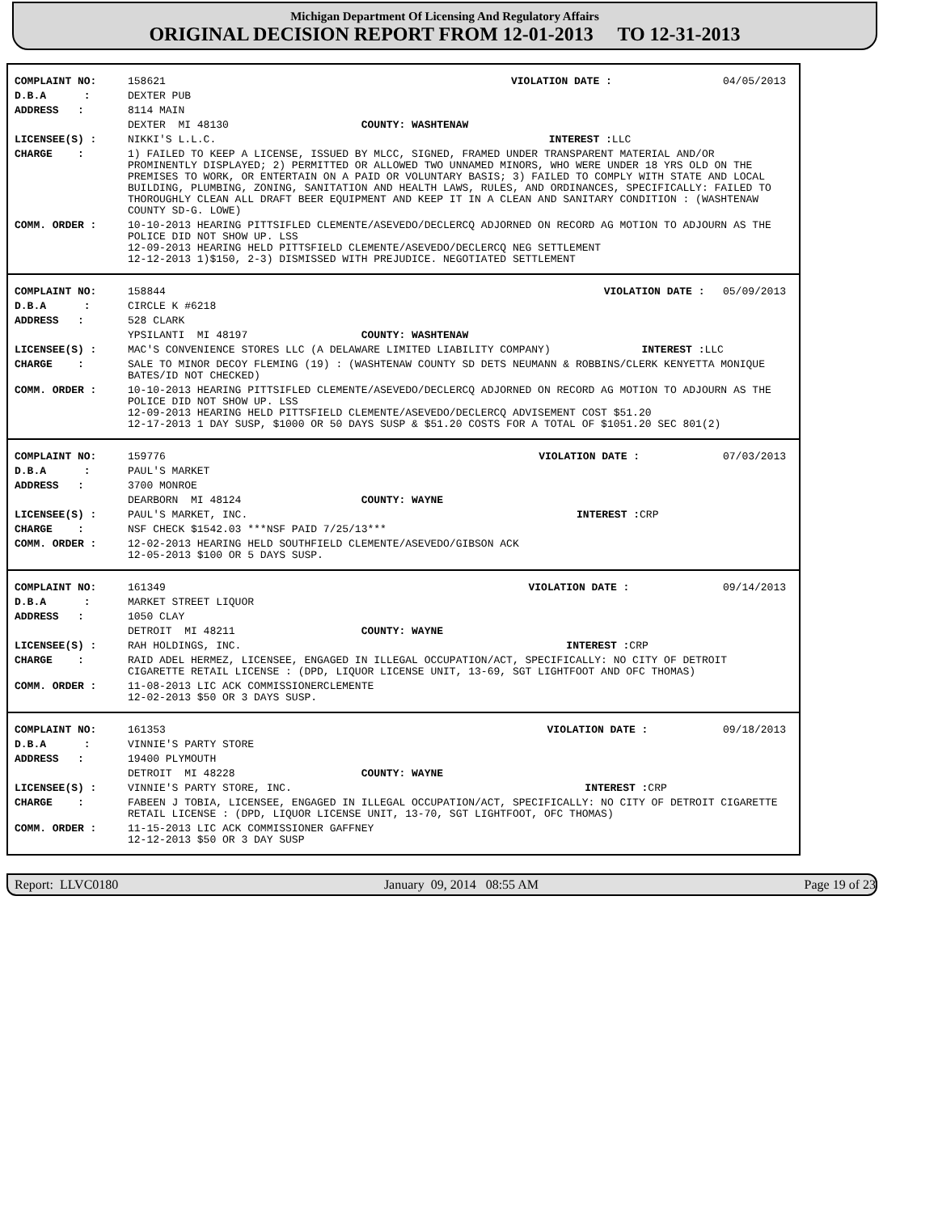Michigan Department Of Licensing And Regulatory Affairs
ORIGINAL DECISION REPORT FROM 12-01-2013 TO 12-31-2013
| COMPLAINT NO: | 158621 | VIOLATION DATE : | 04/05/2013 |
| D.B.A : | DEXTER PUB | | |
| ADDRESS : | 8114 MAIN | | |
| | DEXTER MI 48130 COUNTY: WASHTENAW | | |
| LICENSEE(S) : | NIKKI'S L.L.C. | INTEREST : | LLC |
| CHARGE : | 1) FAILED TO KEEP A LICENSE, ISSUED BY MLCC, SIGNED, FRAMED UNDER TRANSPARENT MATERIAL AND/OR PROMINENTLY DISPLAYED; 2) PERMITTED OR ALLOWED TWO UNNAMED MINORS, WHO WERE UNDER 18 YRS OLD ON THE PREMISES TO WORK, OR ENTERTAIN ON A PAID OR VOLUNTARY BASIS; 3) FAILED TO COMPLY WITH STATE AND LOCAL BUILDING, PLUMBING, ZONING, SANITATION AND HEALTH LAWS, RULES, AND ORDINANCES, SPECIFICALLY: FAILED TO THOROUGHLY CLEAN ALL DRAFT BEER EQUIPMENT AND KEEP IT IN A CLEAN AND SANITARY CONDITION : (WASHTENAW COUNTY SD-G. LOWE) | | |
| COMM. ORDER : | 10-10-2013 HEARING PITTSIFLED CLEMENTE/ASEVEDO/DECLERCQ ADJORNED ON RECORD AG MOTION TO ADJOURN AS THE POLICE DID NOT SHOW UP. LSS 12-09-2013 HEARING HELD PITTSFIELD CLEMENTE/ASEVEDO/DECLERCQ NEG SETTLEMENT 12-12-2013 1)$150, 2-3) DISMISSED WITH PREJUDICE. NEGOTIATED SETTLEMENT | | |
| COMPLAINT NO: | 158844 | VIOLATION DATE : | 05/09/2013 |
| D.B.A : | CIRCLE K #6218 | | |
| ADDRESS : | 528 CLARK | | |
| | YPSILANTI MI 48197 COUNTY: WASHTENAW | | |
| LICENSEE(S) : | MAC'S CONVENIENCE STORES LLC (A DELAWARE LIMITED LIABILITY COMPANY) | INTEREST : | LLC |
| CHARGE : | SALE TO MINOR DECOY FLEMING (19) : (WASHTENAW COUNTY SD DETS NEUMANN & ROBBINS/CLERK KENYETTA MONIQUE BATES/ID NOT CHECKED) | | |
| COMM. ORDER : | 10-10-2013 HEARING PITTSIFLED CLEMENTE/ASEVEDO/DECLERCQ ADJORNED ON RECORD AG MOTION TO ADJOURN AS THE POLICE DID NOT SHOW UP. LSS 12-09-2013 HEARING HELD PITTSFIELD CLEMENTE/ASEVEDO/DECLERCQ ADVISEMENT COST $51.20 12-17-2013 1 DAY SUSP, $1000 OR 50 DAYS SUSP & $51.20 COSTS FOR A TOTAL OF $1051.20 SEC 801(2) | | |
| COMPLAINT NO: | 159776 | VIOLATION DATE : | 07/03/2013 |
| D.B.A : | PAUL'S MARKET | | |
| ADDRESS : | 3700 MONROE | | |
| | DEARBORN MI 48124 COUNTY: WAYNE | | |
| LICENSEE(S) : | PAUL'S MARKET, INC. | INTEREST : | CRP |
| CHARGE : | NSF CHECK $1542.03 ***NSF PAID 7/25/13*** | | |
| COMM. ORDER : | 12-02-2013 HEARING HELD SOUTHFIELD CLEMENTE/ASEVEDO/GIBSON ACK 12-05-2013 $100 OR 5 DAYS SUSP. | | |
| COMPLAINT NO: | 161349 | VIOLATION DATE : | 09/14/2013 |
| D.B.A : | MARKET STREET LIQUOR | | |
| ADDRESS : | 1050 CLAY | | |
| | DETROIT MI 48211 COUNTY: WAYNE | | |
| LICENSEE(S) : | RAH HOLDINGS, INC. | INTEREST : | CRP |
| CHARGE : | RAID ADEL HERMEZ, LICENSEE, ENGAGED IN ILLEGAL OCCUPATION/ACT, SPECIFICALLY: NO CITY OF DETROIT CIGARETTE RETAIL LICENSE : (DPD, LIQUOR LICENSE UNIT, 13-69, SGT LIGHTFOOT AND OFC THOMAS) | | |
| COMM. ORDER : | 11-08-2013 LIC ACK COMMISSIONERCLEMENTE 12-02-2013 $50 OR 3 DAYS SUSP. | | |
| COMPLAINT NO: | 161353 | VIOLATION DATE : | 09/18/2013 |
| D.B.A : | VINNIE'S PARTY STORE | | |
| ADDRESS : | 19400 PLYMOUTH | | |
| | DETROIT MI 48228 COUNTY: WAYNE | | |
| LICENSEE(S) : | VINNIE'S PARTY STORE, INC. | INTEREST : | CRP |
| CHARGE : | FABEEN J TOBIA, LICENSEE, ENGAGED IN ILLEGAL OCCUPATION/ACT, SPECIFICALLY: NO CITY OF DETROIT CIGARETTE RETAIL LICENSE : (DPD, LIQUOR LICENSE UNIT, 13-70, SGT LIGHTFOOT, OFC THOMAS) | | |
| COMM. ORDER : | 11-15-2013 LIC ACK COMMISSIONER GAFFNEY 12-12-2013 $50 OR 3 DAY SUSP | | |
Report: LLVC0180 January 09, 2014 08:55 AM Page 19 of 23